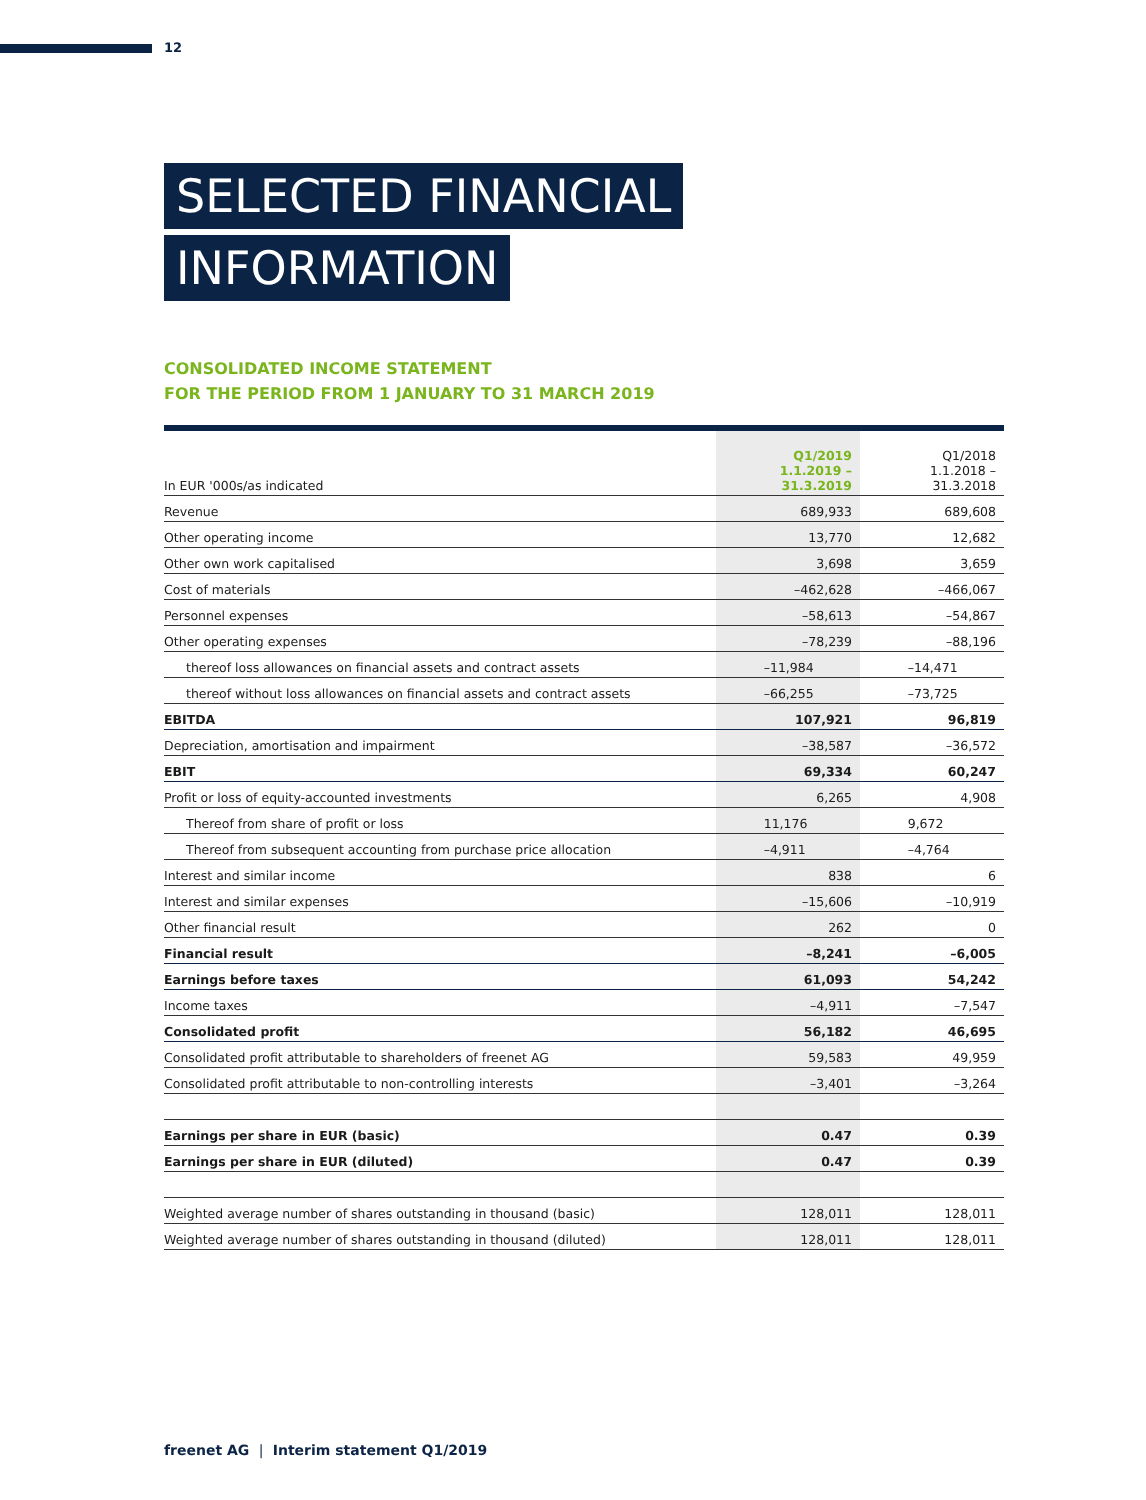12
SELECTED FINANCIAL
INFORMATION
CONSOLIDATED INCOME STATEMENT
FOR THE PERIOD FROM 1 JANUARY TO 31 MARCH 2019
| In EUR '000s/as indicated | Q1/2019 1.1.2019 – 31.3.2019 | Q1/2018 1.1.2018 – 31.3.2018 |
| --- | --- | --- |
| Revenue | 689,933 | 689,608 |
| Other operating income | 13,770 | 12,682 |
| Other own work capitalised | 3,698 | 3,659 |
| Cost of materials | –462,628 | –466,067 |
| Personnel expenses | –58,613 | –54,867 |
| Other operating expenses | –78,239 | –88,196 |
| thereof loss allowances on financial assets and contract assets | –11,984 | –14,471 |
| thereof without loss allowances on financial assets and contract assets | –66,255 | –73,725 |
| EBITDA | 107,921 | 96,819 |
| Depreciation, amortisation and impairment | –38,587 | –36,572 |
| EBIT | 69,334 | 60,247 |
| Profit or loss of equity-accounted investments | 6,265 | 4,908 |
| Thereof from share of profit or loss | 11,176 | 9,672 |
| Thereof from subsequent accounting from purchase price allocation | –4,911 | –4,764 |
| Interest and similar income | 838 | 6 |
| Interest and similar expenses | –15,606 | –10,919 |
| Other financial result | 262 | 0 |
| Financial result | –8,241 | –6,005 |
| Earnings before taxes | 61,093 | 54,242 |
| Income taxes | –4,911 | –7,547 |
| Consolidated profit | 56,182 | 46,695 |
| Consolidated profit attributable to shareholders of freenet AG | 59,583 | 49,959 |
| Consolidated profit attributable to non-controlling interests | –3,401 | –3,264 |
| Earnings per share in EUR (basic) | 0.47 | 0.39 |
| Earnings per share in EUR (diluted) | 0.47 | 0.39 |
| Weighted average number of shares outstanding in thousand (basic) | 128,011 | 128,011 |
| Weighted average number of shares outstanding in thousand (diluted) | 128,011 | 128,011 |
freenet AG | Interim statement Q1/2019